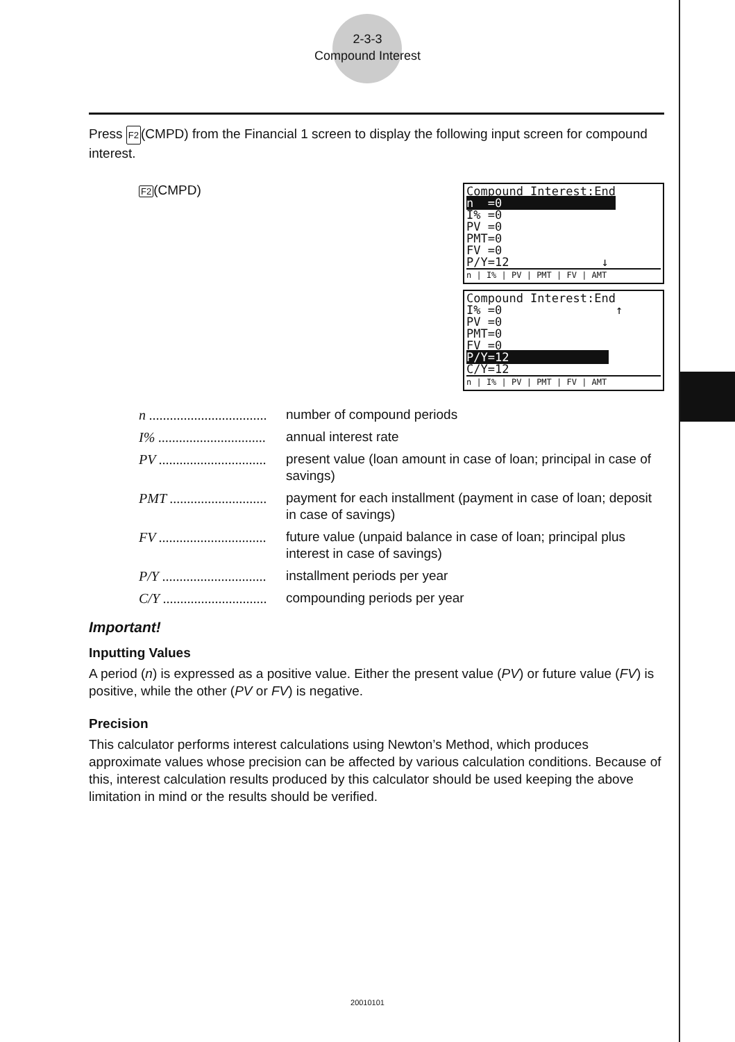2-3-3
Compound Interest
Press F2(CMPD) from the Financial 1 screen to display the following input screen for compound interest.
F2(CMPD)
Compound Interest:End
n =0
I% =0
PV =0
PMT=0
FV =0
P/Y=12 ↓
n | I% | PV | PMT | FV | AMT
Compound Interest:End
I% =0 ↑
PV =0
PMT=0
FV =0
P/Y=12
C/Y=12
n | I% | PV | PMT | FV | AMT
n ..................................
number of compound periods
I% ...............................
annual interest rate
PV ...............................
present value (loan amount in case of loan; principal in case of savings)
PMT ............................
payment for each installment (payment in case of loan; deposit in case of savings)
FV ...............................
future value (unpaid balance in case of loan; principal plus interest in case of savings)
P/Y ..............................
installment periods per year
C/Y ..............................
compounding periods per year
Important!
Inputting Values
A period (n) is expressed as a positive value. Either the present value (PV) or future value (FV) is positive, while the other (PV or FV) is negative.
Precision
This calculator performs interest calculations using Newton’s Method, which produces approximate values whose precision can be affected by various calculation conditions. Because of this, interest calculation results produced by this calculator should be used keeping the above limitation in mind or the results should be verified.
20010101